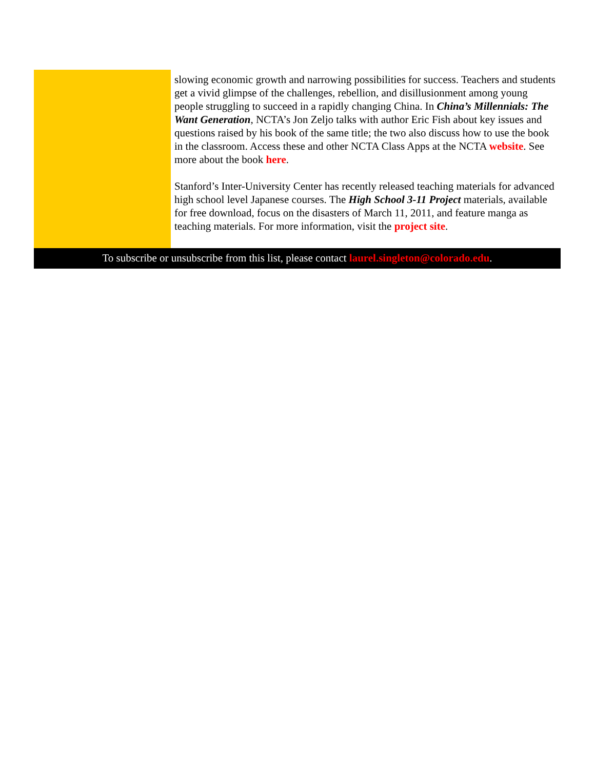slowing economic growth and narrowing possibilities for success. Teachers and students get a vivid glimpse of the challenges, rebellion, and disillusionment among young people struggling to succeed in a rapidly changing China. In China’s Millennials: The Want Generation, NCTA’s Jon Zeljo talks with author Eric Fish about key issues and questions raised by his book of the same title; the two also discuss how to use the book in the classroom. Access these and other NCTA Class Apps at the NCTA website. See more about the book here.
Stanford’s Inter-University Center has recently released teaching materials for advanced high school level Japanese courses. The High School 3-11 Project materials, available for free download, focus on the disasters of March 11, 2011, and feature manga as teaching materials. For more information, visit the project site.
To subscribe or unsubscribe from this list, please contact laurel.singleton@colorado.edu.